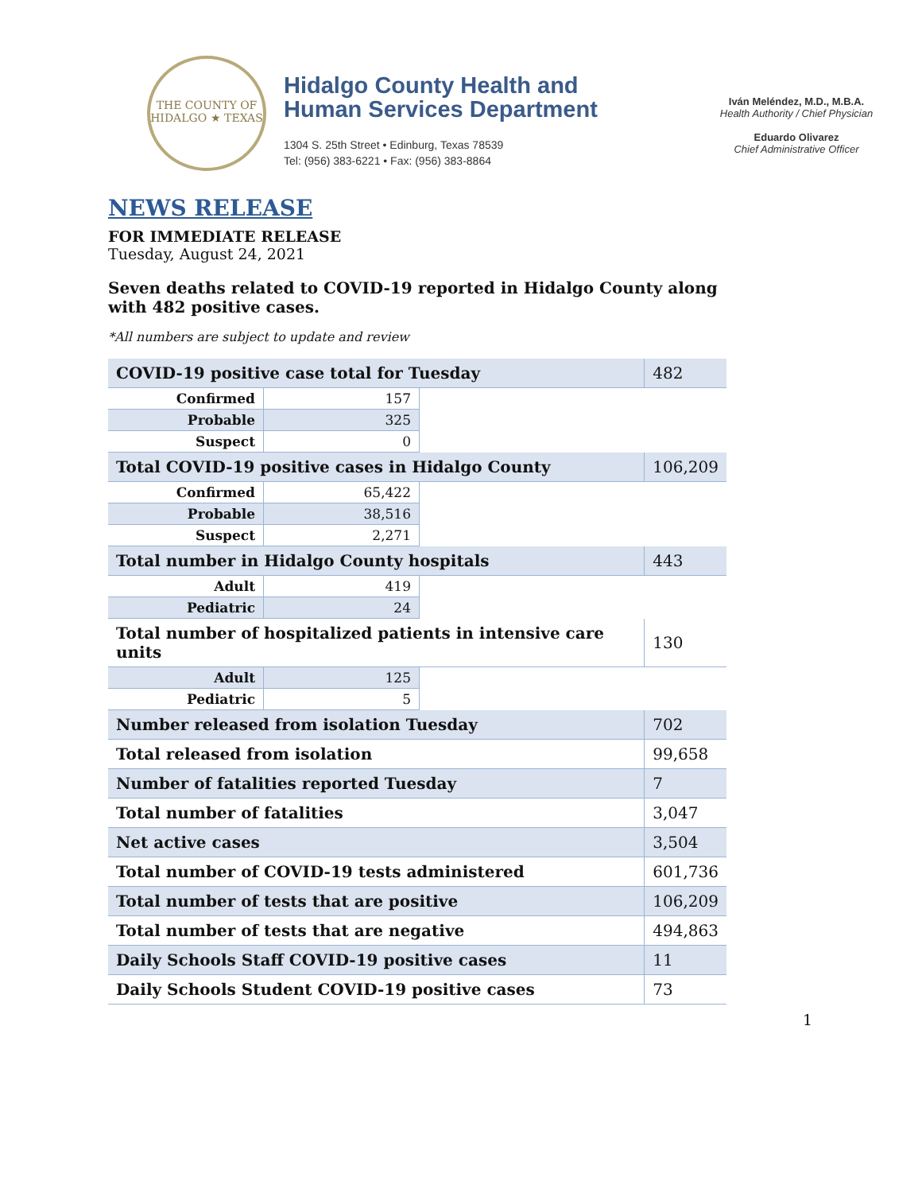THE COUNTY OF HIDALGO ★ TEXAS
Hidalgo County Health and
Human Services Department
1304 S. 25th Street • Edinburg, Texas 78539
Tel: (956) 383-6221 • Fax: (956) 383-8864
Iván Meléndez, M.D., M.B.A.
Health Authority / Chief Physician
Eduardo Olivarez
Chief Administrative Officer
NEWS RELEASE
FOR IMMEDIATE RELEASE
Tuesday, August 24, 2021
Seven deaths related to COVID-19 reported in Hidalgo County along with 482 positive cases.
*All numbers are subject to update and review
| COVID-19 positive case total for Tuesday | | | 482 |
| Confirmed | 157 | | |
| Probable | 325 | | |
| Suspect | 0 | | |
| Total COVID-19 positive cases in Hidalgo County | | | 106,209 |
| Confirmed | 65,422 | | |
| Probable | 38,516 | | |
| Suspect | 2,271 | | |
| Total number in Hidalgo County hospitals | | | 443 |
| Adult | 419 | | |
| Pediatric | 24 | | |
| Total number of hospitalized patients in intensive care units | | | 130 |
| Adult | 125 | | |
| Pediatric | 5 | | |
| Number released from isolation Tuesday | | | 702 |
| Total released from isolation | | | 99,658 |
| Number of fatalities reported Tuesday | | | 7 |
| Total number of fatalities | | | 3,047 |
| Net active cases | | | 3,504 |
| Total number of COVID-19 tests administered | | | 601,736 |
| Total number of tests that are positive | | | 106,209 |
| Total number of tests that are negative | | | 494,863 |
| Daily Schools Staff COVID-19 positive cases | | | 11 |
| Daily Schools Student COVID-19 positive cases | | | 73 |
1